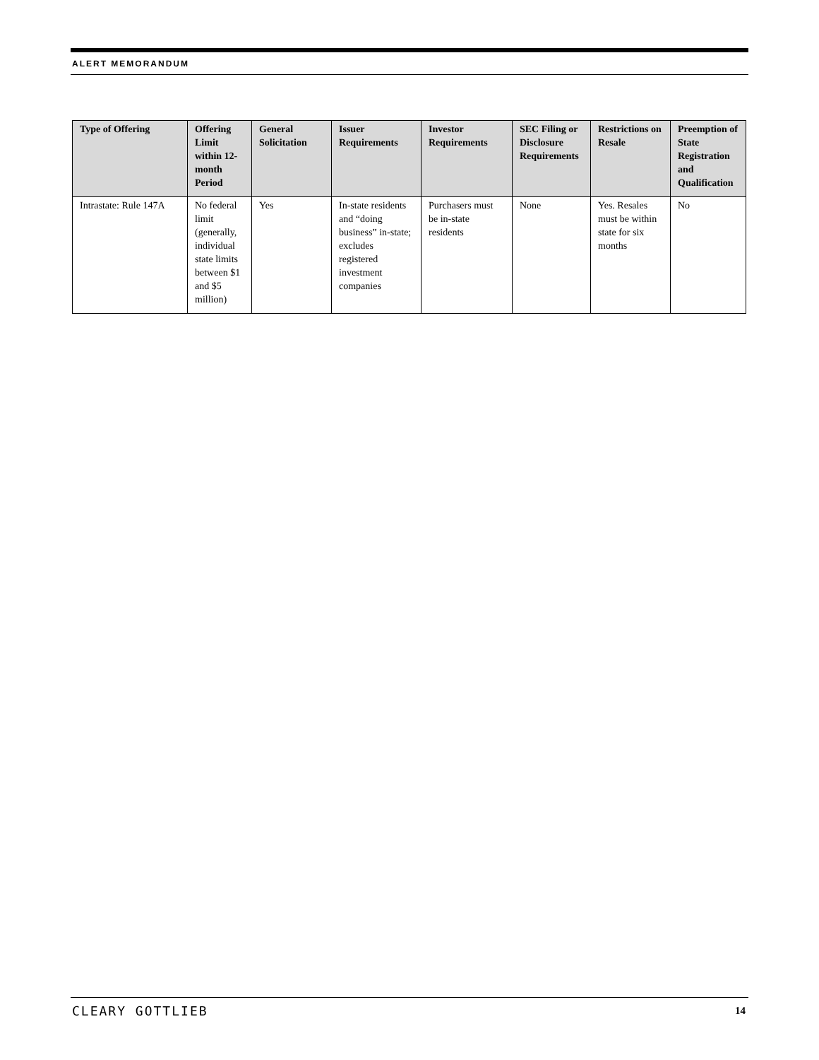ALERT MEMORANDUM
| Type of Offering | Offering Limit within 12-month Period | General Solicitation | Issuer Requirements | Investor Requirements | SEC Filing or Disclosure Requirements | Restrictions on Resale | Preemption of State Registration and Qualification |
| --- | --- | --- | --- | --- | --- | --- | --- |
| Intrastate: Rule 147A | No federal limit (generally, individual state limits between $1 and $5 million) | Yes | In-state residents and “doing business” in-state; excludes registered investment companies | Purchasers must be in-state residents | None | Yes. Resales must be within state for six months | No |
CLEARY GOTTLIEB 14